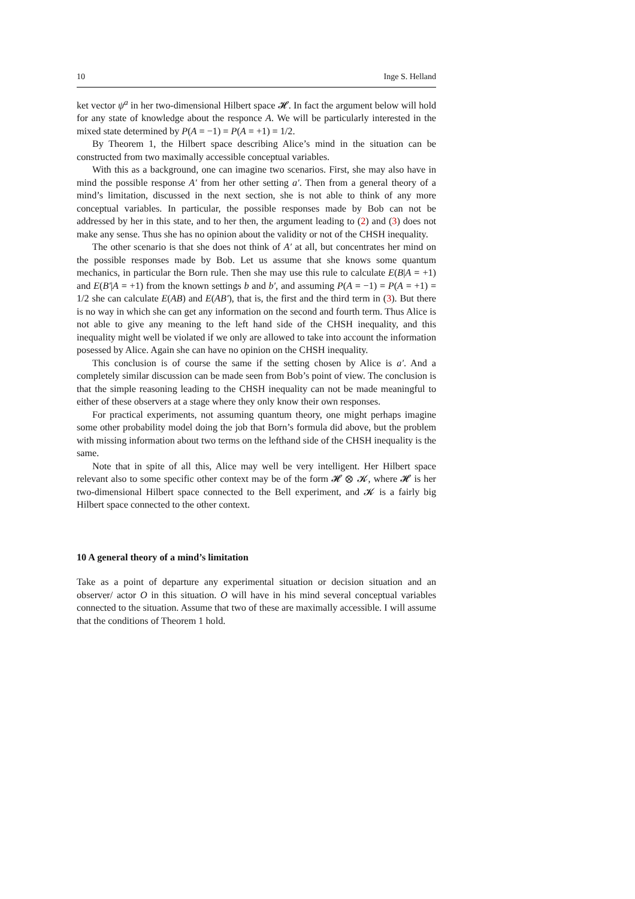10 Inge S. Helland
ket vector ψ<sup>a</sup> in her two-dimensional Hilbert space 𝓗. In fact the argument below will hold for any state of knowledge about the responce A. We will be particularly interested in the mixed state determined by P(A = −1) = P(A = +1) = 1/2.
By Theorem 1, the Hilbert space describing Alice’s mind in the situation can be constructed from two maximally accessible conceptual variables.
With this as a background, one can imagine two scenarios. First, she may also have in mind the possible response A′ from her other setting a′. Then from a general theory of a mind’s limitation, discussed in the next section, she is not able to think of any more conceptual variables. In particular, the possible responses made by Bob can not be addressed by her in this state, and to her then, the argument leading to (2) and (3) does not make any sense. Thus she has no opinion about the validity or not of the CHSH inequality.
The other scenario is that she does not think of A′ at all, but concentrates her mind on the possible responses made by Bob. Let us assume that she knows some quantum mechanics, in particular the Born rule. Then she may use this rule to calculate E(B|A = +1) and E(B′|A = +1) from the known settings b and b′, and assuming P(A = −1) = P(A = +1) = 1/2 she can calculate E(AB) and E(AB′), that is, the first and the third term in (3). But there is no way in which she can get any information on the second and fourth term. Thus Alice is not able to give any meaning to the left hand side of the CHSH inequality, and this inequality might well be violated if we only are allowed to take into account the information posessed by Alice. Again she can have no opinion on the CHSH inequality.
This conclusion is of course the same if the setting chosen by Alice is a′. And a completely similar discussion can be made seen from Bob’s point of view. The conclusion is that the simple reasoning leading to the CHSH inequality can not be made meaningful to either of these observers at a stage where they only know their own responses.
For practical experiments, not assuming quantum theory, one might perhaps imagine some other probability model doing the job that Born’s formula did above, but the problem with missing information about two terms on the lefthand side of the CHSH inequality is the same.
Note that in spite of all this, Alice may well be very intelligent. Her Hilbert space relevant also to some specific other context may be of the form 𝓗 ⊗ 𝓚, where 𝓗 is her two-dimensional Hilbert space connected to the Bell experiment, and 𝓚 is a fairly big Hilbert space connected to the other context.
10 A general theory of a mind’s limitation
Take as a point of departure any experimental situation or decision situation and an observer/ actor O in this situation. O will have in his mind several conceptual variables connected to the situation. Assume that two of these are maximally accessible. I will assume that the conditions of Theorem 1 hold.